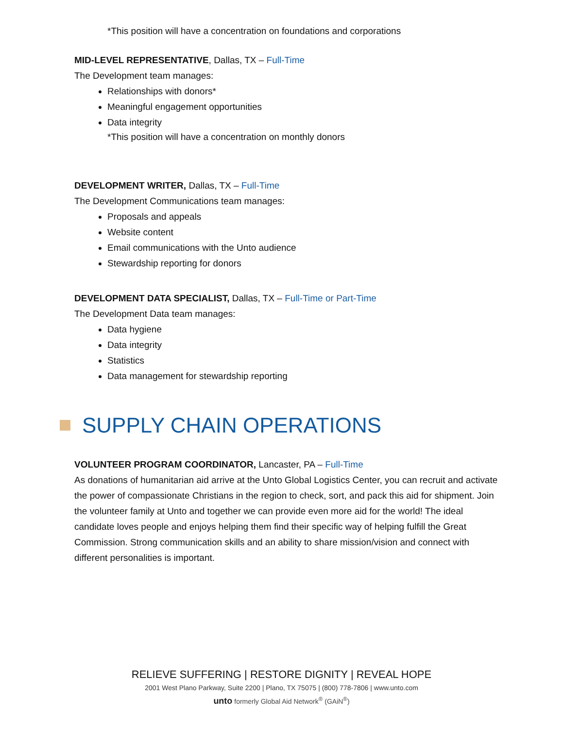*This position will have a concentration on foundations and corporations
MID-LEVEL REPRESENTATIVE, Dallas, TX – Full-Time
The Development team manages:
Relationships with donors*
Meaningful engagement opportunities
Data integrity
*This position will have a concentration on monthly donors
DEVELOPMENT WRITER, Dallas, TX – Full-Time
The Development Communications team manages:
Proposals and appeals
Website content
Email communications with the Unto audience
Stewardship reporting for donors
DEVELOPMENT DATA SPECIALIST, Dallas, TX – Full-Time or Part-Time
The Development Data team manages:
Data hygiene
Data integrity
Statistics
Data management for stewardship reporting
SUPPLY CHAIN OPERATIONS
VOLUNTEER PROGRAM COORDINATOR, Lancaster, PA – Full-Time
As donations of humanitarian aid arrive at the Unto Global Logistics Center, you can recruit and activate the power of compassionate Christians in the region to check, sort, and pack this aid for shipment. Join the volunteer family at Unto and together we can provide even more aid for the world! The ideal candidate loves people and enjoys helping them find their specific way of helping fulfill the Great Commission. Strong communication skills and an ability to share mission/vision and connect with different personalities is important.
RELIEVE SUFFERING | RESTORE DIGNITY | REVEAL HOPE
2001 West Plano Parkway, Suite 2200 | Plano, TX 75075 | (800) 778-7806 | www.unto.com
unto formerly Global Aid Network<sup>®</sup> (GAiN<sup>®</sup>)